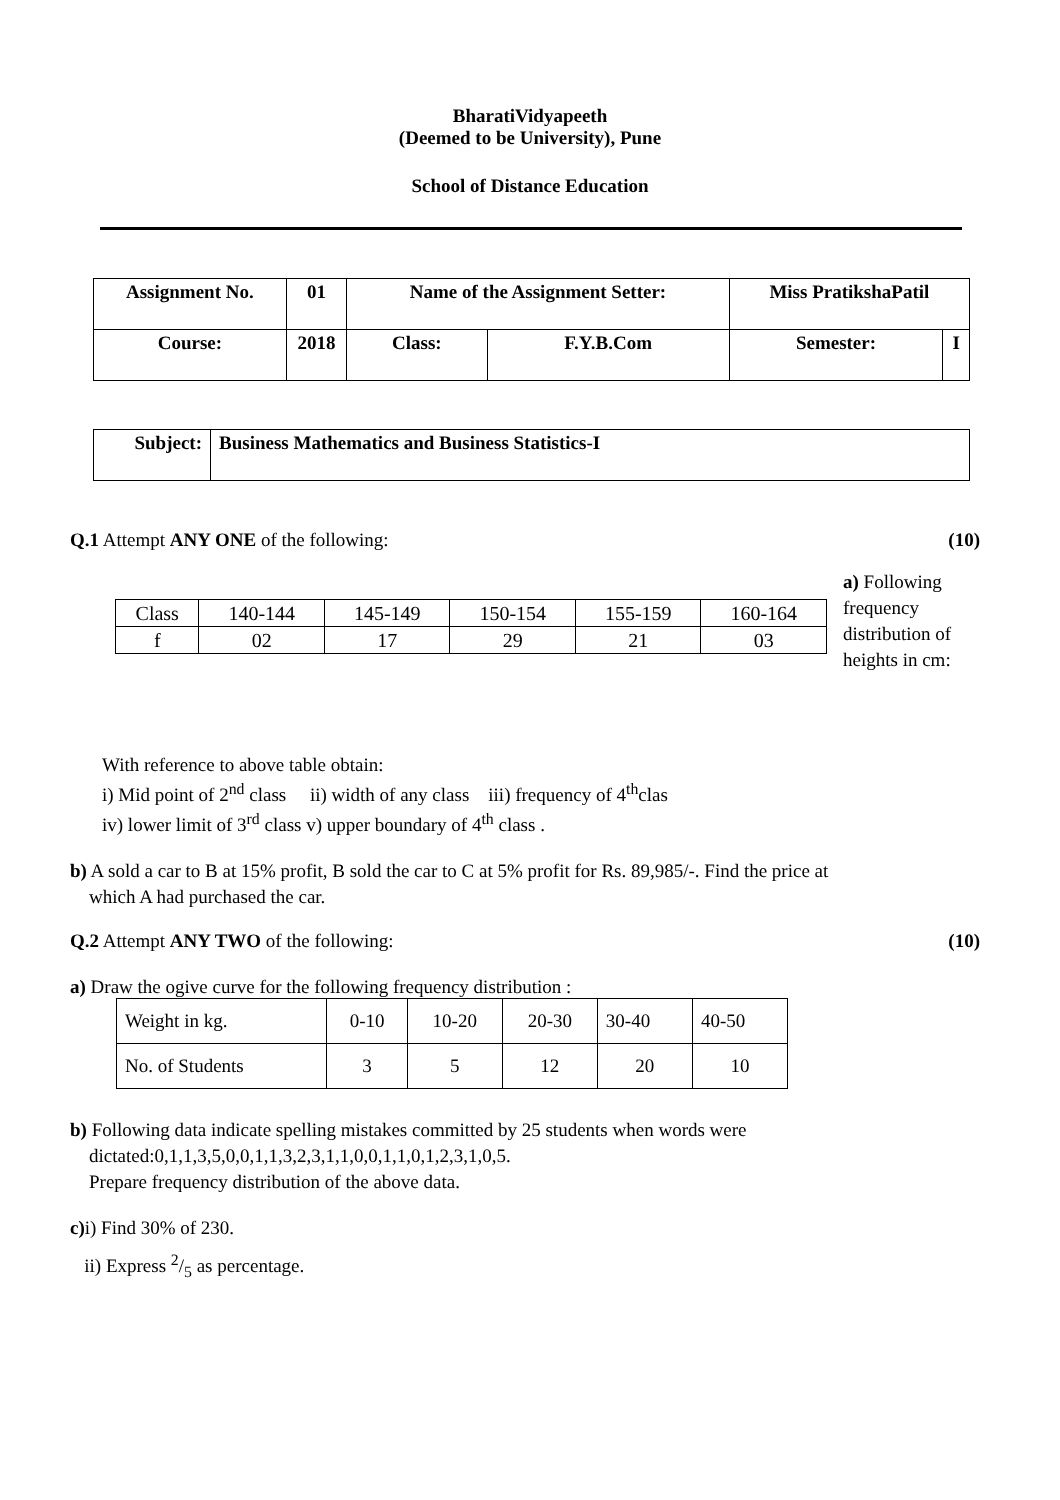BharatiVidyapeeth
(Deemed to be University), Pune
School of Distance Education
| Assignment No. | 01 | Name of the Assignment Setter: | | Miss PratikshaPatil | |
| Course: | 2018 | Class: | F.Y.B.Com | Semester: | I |
| Subject: | Business Mathematics and Business Statistics-I |
Q.1 Attempt ANY ONE of the following:
(10)
| Class | 140-144 | 145-149 | 150-154 | 155-159 | 160-164 |
| f | 02 | 17 | 29 | 21 | 03 |
a) Following frequency distribution of heights in cm:
With reference to above table obtain:
i) Mid point of 2<sup>nd</sup> class ii) width of any class iii) frequency of 4<sup>th</sup>clas
iv) lower limit of 3<sup>rd</sup> class v) upper boundary of 4<sup>th</sup> class .
b) A sold a car to B at 15% profit, B sold the car to C at 5% profit for Rs. 89,985/-. Find the price at
which A had purchased the car.
Q.2 Attempt ANY TWO of the following:
(10)
a) Draw the ogive curve for the following frequency distribution :
| Weight in kg. | 0-10 | 10-20 | 20-30 | 30-40 | 40-50 |
| No. of Students | 3 | 5 | 12 | 20 | 10 |
b) Following data indicate spelling mistakes committed by 25 students when words were
dictated:0,1,1,3,5,0,0,1,1,3,2,3,1,1,0,0,1,1,0,1,2,3,1,0,5.
Prepare frequency distribution of the above data.
c) i) Find 30% of 230.
ii) Express 2/5 as percentage.